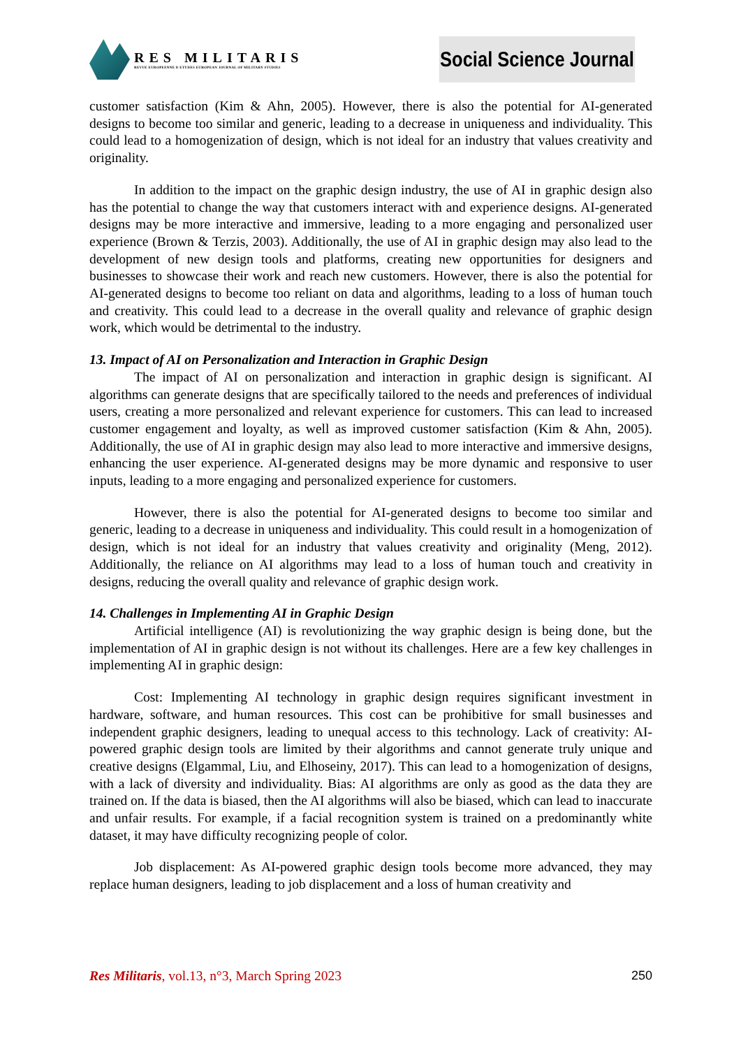RES MILITARIS
REVUE EUROPEENNE D ETUDES EUROPEAN JOURNAL OF MILITARY STUDIES
Social Science Journal
customer satisfaction (Kim & Ahn, 2005). However, there is also the potential for AI-generated designs to become too similar and generic, leading to a decrease in uniqueness and individuality. This could lead to a homogenization of design, which is not ideal for an industry that values creativity and originality.
In addition to the impact on the graphic design industry, the use of AI in graphic design also has the potential to change the way that customers interact with and experience designs. AI-generated designs may be more interactive and immersive, leading to a more engaging and personalized user experience (Brown & Terzis, 2003). Additionally, the use of AI in graphic design may also lead to the development of new design tools and platforms, creating new opportunities for designers and businesses to showcase their work and reach new customers. However, there is also the potential for AI-generated designs to become too reliant on data and algorithms, leading to a loss of human touch and creativity. This could lead to a decrease in the overall quality and relevance of graphic design work, which would be detrimental to the industry.
13. Impact of AI on Personalization and Interaction in Graphic Design
The impact of AI on personalization and interaction in graphic design is significant. AI algorithms can generate designs that are specifically tailored to the needs and preferences of individual users, creating a more personalized and relevant experience for customers. This can lead to increased customer engagement and loyalty, as well as improved customer satisfaction (Kim & Ahn, 2005). Additionally, the use of AI in graphic design may also lead to more interactive and immersive designs, enhancing the user experience. AI-generated designs may be more dynamic and responsive to user inputs, leading to a more engaging and personalized experience for customers.
However, there is also the potential for AI-generated designs to become too similar and generic, leading to a decrease in uniqueness and individuality. This could result in a homogenization of design, which is not ideal for an industry that values creativity and originality (Meng, 2012). Additionally, the reliance on AI algorithms may lead to a loss of human touch and creativity in designs, reducing the overall quality and relevance of graphic design work.
14. Challenges in Implementing AI in Graphic Design
Artificial intelligence (AI) is revolutionizing the way graphic design is being done, but the implementation of AI in graphic design is not without its challenges. Here are a few key challenges in implementing AI in graphic design:
Cost: Implementing AI technology in graphic design requires significant investment in hardware, software, and human resources. This cost can be prohibitive for small businesses and independent graphic designers, leading to unequal access to this technology. Lack of creativity: AI-powered graphic design tools are limited by their algorithms and cannot generate truly unique and creative designs (Elgammal, Liu, and Elhoseiny, 2017). This can lead to a homogenization of designs, with a lack of diversity and individuality. Bias: AI algorithms are only as good as the data they are trained on. If the data is biased, then the AI algorithms will also be biased, which can lead to inaccurate and unfair results. For example, if a facial recognition system is trained on a predominantly white dataset, it may have difficulty recognizing people of color.
Job displacement: As AI-powered graphic design tools become more advanced, they may replace human designers, leading to job displacement and a loss of human creativity and
Res Militaris, vol.13, n°3, March Spring 2023 250